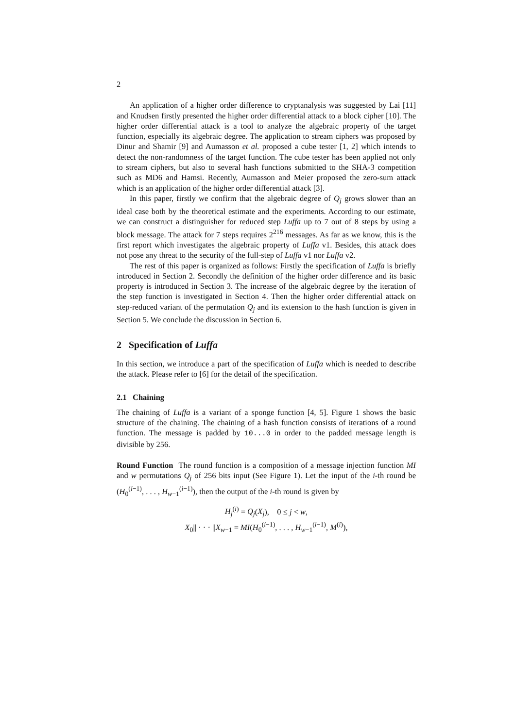2
An application of a higher order difference to cryptanalysis was suggested by Lai [11] and Knudsen firstly presented the higher order differential attack to a block cipher [10]. The higher order differential attack is a tool to analyze the algebraic property of the target function, especially its algebraic degree. The application to stream ciphers was proposed by Dinur and Shamir [9] and Aumasson et al. proposed a cube tester [1, 2] which intends to detect the non-randomness of the target function. The cube tester has been applied not only to stream ciphers, but also to several hash functions submitted to the SHA-3 competition such as MD6 and Hamsi. Recently, Aumasson and Meier proposed the zero-sum attack which is an application of the higher order differential attack [3].
In this paper, firstly we confirm that the algebraic degree of Q<sub>j</sub> grows slower than an ideal case both by the theoretical estimate and the experiments. According to our estimate, we can construct a distinguisher for reduced step Luffa up to 7 out of 8 steps by using a block message. The attack for 7 steps requires 2<sup>216</sup> messages. As far as we know, this is the first report which investigates the algebraic property of Luffa v1. Besides, this attack does not pose any threat to the security of the full-step of Luffa v1 nor Luffa v2.
The rest of this paper is organized as follows: Firstly the specification of Luffa is briefly introduced in Section 2. Secondly the definition of the higher order difference and its basic property is introduced in Section 3. The increase of the algebraic degree by the iteration of the step function is investigated in Section 4. Then the higher order differential attack on step-reduced variant of the permutation Q<sub>j</sub> and its extension to the hash function is given in Section 5. We conclude the discussion in Section 6.
2 Specification of Luffa
In this section, we introduce a part of the specification of Luffa which is needed to describe the attack. Please refer to [6] for the detail of the specification.
2.1 Chaining
The chaining of Luffa is a variant of a sponge function [4, 5]. Figure 1 shows the basic structure of the chaining. The chaining of a hash function consists of iterations of a round function. The message is padded by 10...0 in order to the padded message length is divisible by 256.
Round Function The round function is a composition of a message injection function MI and w permutations Q<sub>j</sub> of 256 bits input (See Figure 1). Let the input of the i-th round be (H<sub>0</sub><sup>(i−1)</sup>, . . . , H<sub>w−1</sub><sup>(i−1)</sup>), then the output of the i-th round is given by
H<sub>j</sub><sup>(i)</sup> = Q<sub>j</sub>(X<sub>j</sub>), 0 ≤ j < w,
X<sub>0</sub>|| · · · ||X<sub>w−1</sub> = MI(H<sub>0</sub><sup>(i−1)</sup>, . . . , H<sub>w−1</sub><sup>(i−1)</sup>, M<sup>(i)</sup>),